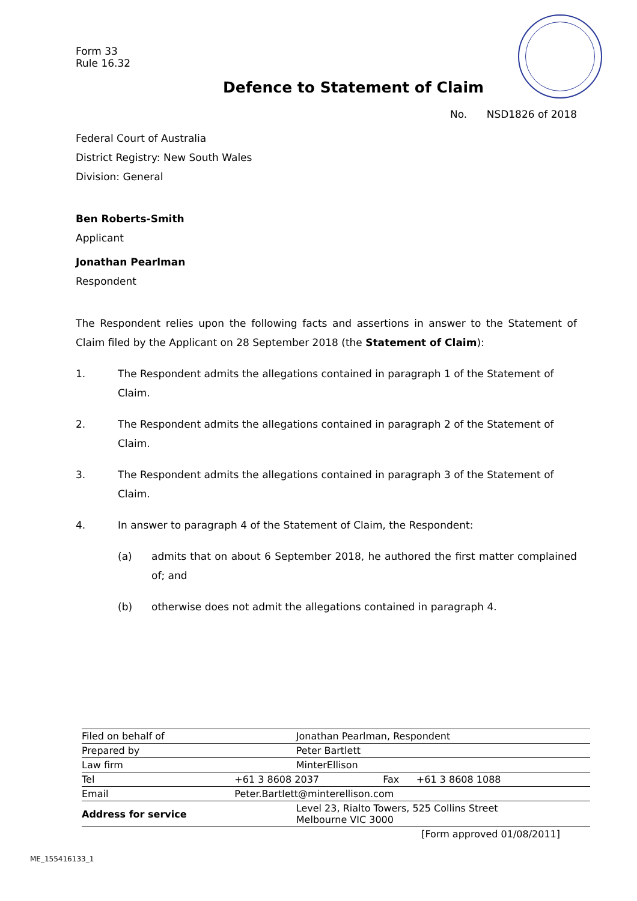Form 33
Rule 16.32
Defence to Statement of Claim
No. NSD1826 of 2018
Federal Court of Australia
District Registry: New South Wales
Division: General
Ben Roberts-Smith
Applicant
Jonathan Pearlman
Respondent
The Respondent relies upon the following facts and assertions in answer to the Statement of Claim filed by the Applicant on 28 September 2018 (the Statement of Claim):
1. The Respondent admits the allegations contained in paragraph 1 of the Statement of Claim.
2. The Respondent admits the allegations contained in paragraph 2 of the Statement of Claim.
3. The Respondent admits the allegations contained in paragraph 3 of the Statement of Claim.
4. In answer to paragraph 4 of the Statement of Claim, the Respondent:
(a) admits that on about 6 September 2018, he authored the first matter complained of; and
(b) otherwise does not admit the allegations contained in paragraph 4.
| Filed on behalf of | | Jonathan Pearlman, Respondent | | |
| Prepared by | | Peter Bartlett | | |
| Law firm | | MinterEllison | | |
| Tel | +61 3 8608 2037 | | Fax | +61 3 8608 1088 |
| Email | Peter.Bartlett@minterellison.com | | | |
| Address for service | | Level 23, Rialto Towers, 525 Collins Street Melbourne VIC 3000 | | |
| [Form approved 01/08/2011] | | | | |
ME_155416133_1